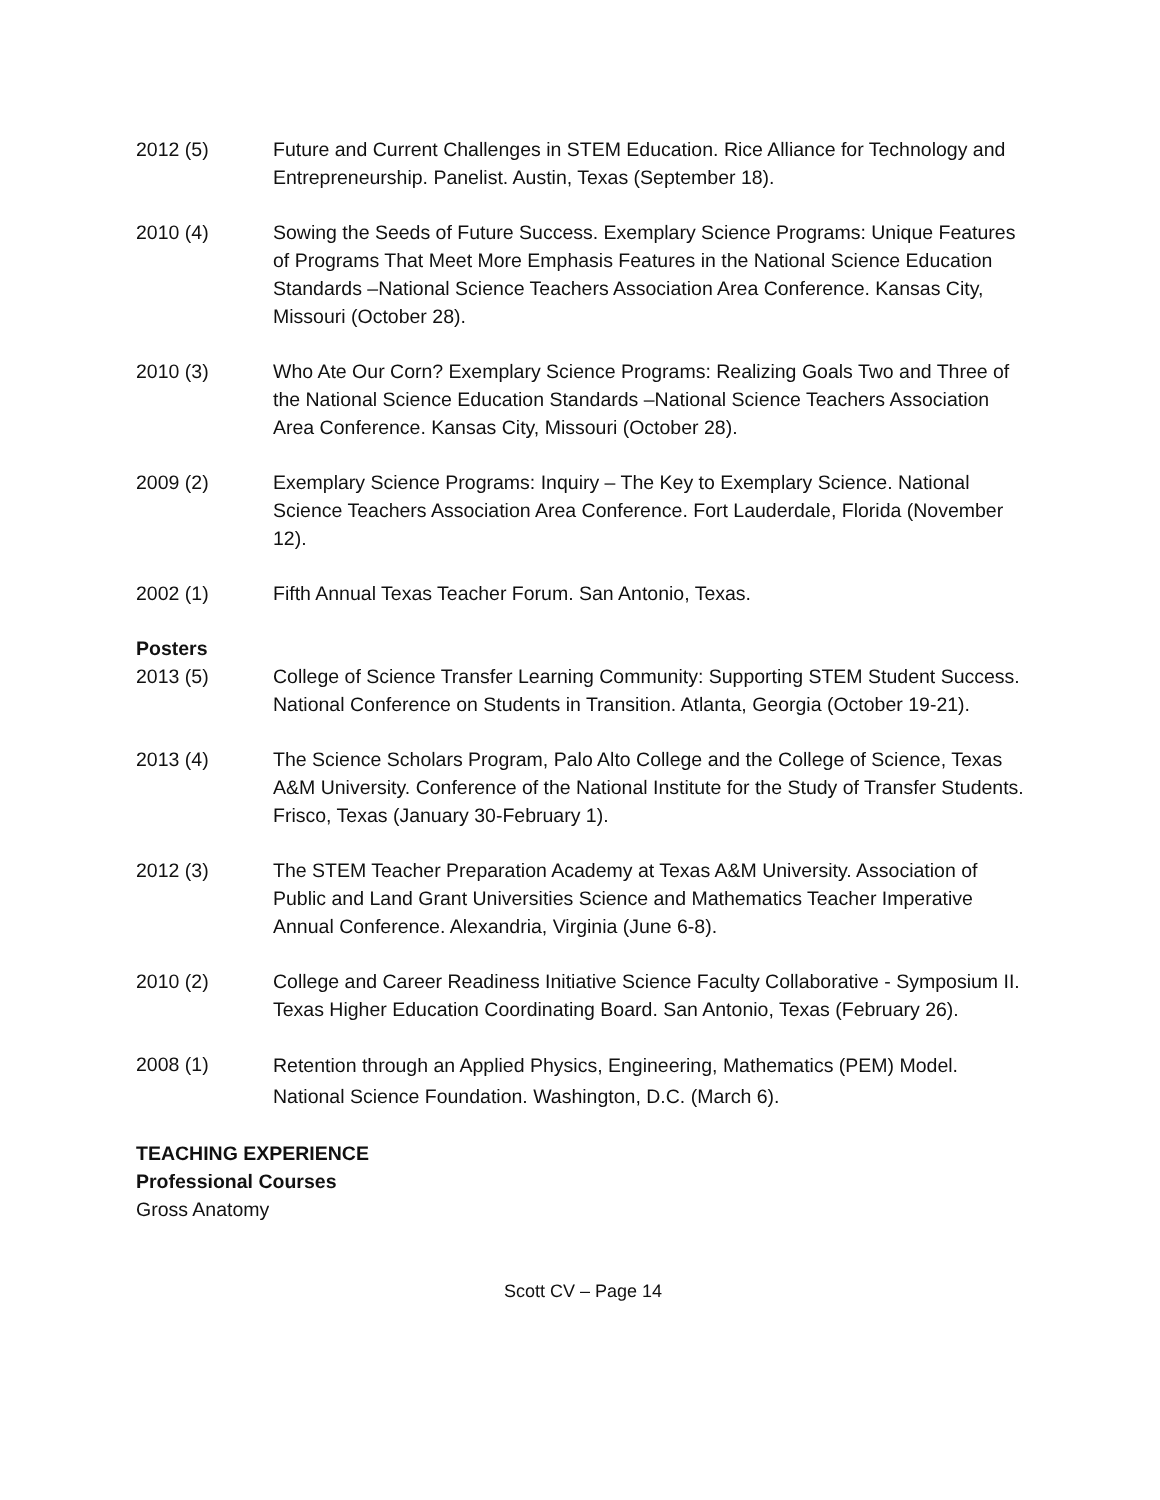2012 (5) Future and Current Challenges in STEM Education. Rice Alliance for Technology and Entrepreneurship. Panelist. Austin, Texas (September 18).
2010 (4) Sowing the Seeds of Future Success. Exemplary Science Programs: Unique Features of Programs That Meet More Emphasis Features in the National Science Education Standards –National Science Teachers Association Area Conference. Kansas City, Missouri (October 28).
2010 (3) Who Ate Our Corn? Exemplary Science Programs: Realizing Goals Two and Three of the National Science Education Standards –National Science Teachers Association Area Conference. Kansas City, Missouri (October 28).
2009 (2) Exemplary Science Programs: Inquiry – The Key to Exemplary Science. National Science Teachers Association Area Conference. Fort Lauderdale, Florida (November 12).
2002 (1) Fifth Annual Texas Teacher Forum. San Antonio, Texas.
Posters
2013 (5) College of Science Transfer Learning Community: Supporting STEM Student Success. National Conference on Students in Transition. Atlanta, Georgia (October 19-21).
2013 (4) The Science Scholars Program, Palo Alto College and the College of Science, Texas A&M University. Conference of the National Institute for the Study of Transfer Students. Frisco, Texas (January 30-February 1).
2012 (3) The STEM Teacher Preparation Academy at Texas A&M University. Association of Public and Land Grant Universities Science and Mathematics Teacher Imperative Annual Conference. Alexandria, Virginia (June 6-8).
2010 (2) College and Career Readiness Initiative Science Faculty Collaborative - Symposium II. Texas Higher Education Coordinating Board. San Antonio, Texas (February 26).
2008 (1)
Retention through an Applied Physics, Engineering, Mathematics (PEM) Model. National Science Foundation. Washington, D.C. (March 6).
TEACHING EXPERIENCE
Professional Courses
Gross Anatomy
Scott CV – Page 14